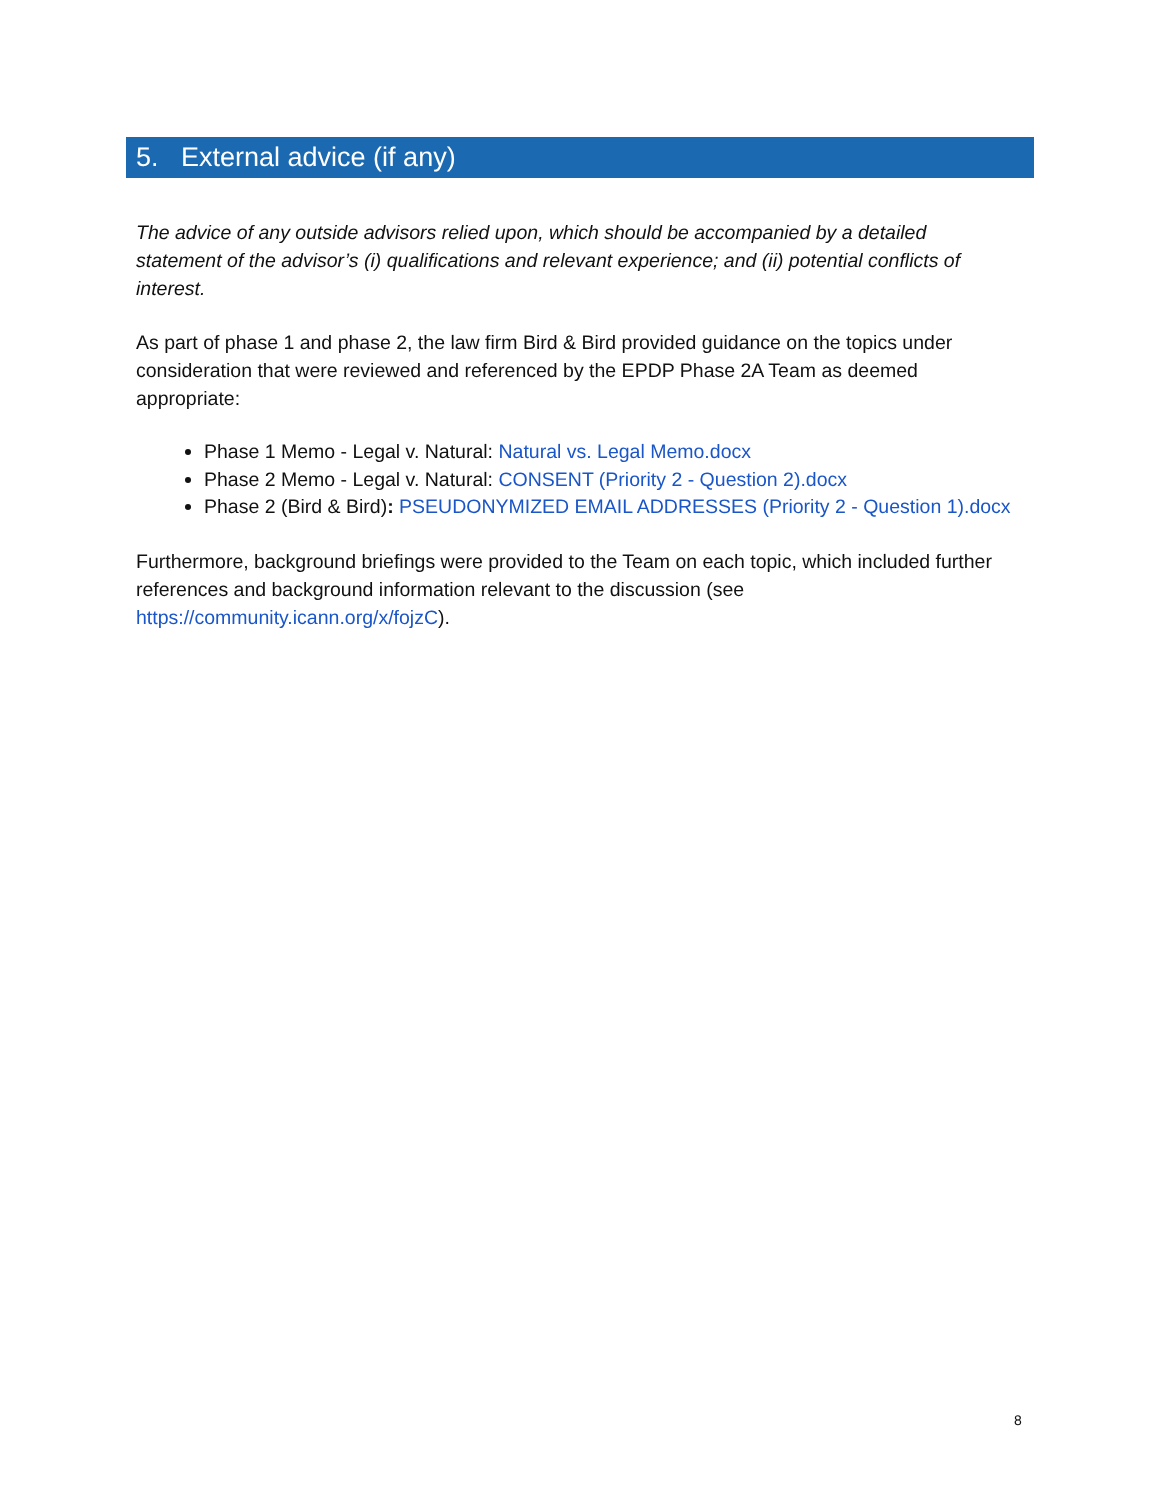5. External advice (if any)
The advice of any outside advisors relied upon, which should be accompanied by a detailed statement of the advisor’s (i) qualifications and relevant experience; and (ii) potential conflicts of interest.
As part of phase 1 and phase 2, the law firm Bird & Bird provided guidance on the topics under consideration that were reviewed and referenced by the EPDP Phase 2A Team as deemed appropriate:
Phase 1 Memo - Legal v. Natural: Natural vs. Legal Memo.docx
Phase 2 Memo - Legal v. Natural: CONSENT (Priority 2 - Question 2).docx
Phase 2 (Bird & Bird): PSEUDONYMIZED EMAIL ADDRESSES (Priority 2 - Question 1).docx
Furthermore, background briefings were provided to the Team on each topic, which included further references and background information relevant to the discussion (see https://community.icann.org/x/fojzC).
8